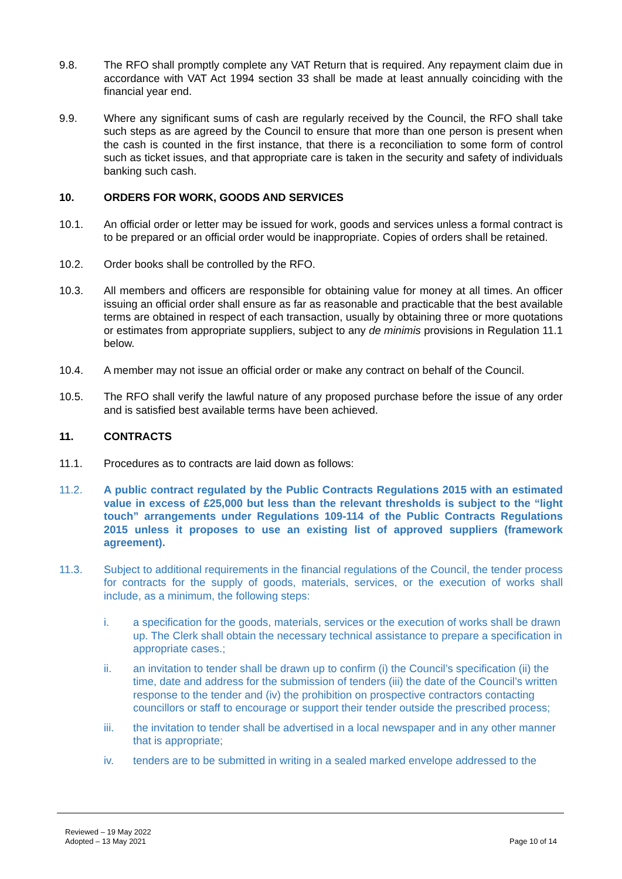9.8. The RFO shall promptly complete any VAT Return that is required. Any repayment claim due in accordance with VAT Act 1994 section 33 shall be made at least annually coinciding with the financial year end.
9.9. Where any significant sums of cash are regularly received by the Council, the RFO shall take such steps as are agreed by the Council to ensure that more than one person is present when the cash is counted in the first instance, that there is a reconciliation to some form of control such as ticket issues, and that appropriate care is taken in the security and safety of individuals banking such cash.
10. ORDERS FOR WORK, GOODS AND SERVICES
10.1. An official order or letter may be issued for work, goods and services unless a formal contract is to be prepared or an official order would be inappropriate. Copies of orders shall be retained.
10.2. Order books shall be controlled by the RFO.
10.3. All members and officers are responsible for obtaining value for money at all times. An officer issuing an official order shall ensure as far as reasonable and practicable that the best available terms are obtained in respect of each transaction, usually by obtaining three or more quotations or estimates from appropriate suppliers, subject to any de minimis provisions in Regulation 11.1 below.
10.4. A member may not issue an official order or make any contract on behalf of the Council.
10.5. The RFO shall verify the lawful nature of any proposed purchase before the issue of any order and is satisfied best available terms have been achieved.
11. CONTRACTS
11.1. Procedures as to contracts are laid down as follows:
11.2. A public contract regulated by the Public Contracts Regulations 2015 with an estimated value in excess of £25,000 but less than the relevant thresholds is subject to the “light touch” arrangements under Regulations 109-114 of the Public Contracts Regulations 2015 unless it proposes to use an existing list of approved suppliers (framework agreement).
11.3. Subject to additional requirements in the financial regulations of the Council, the tender process for contracts for the supply of goods, materials, services, or the execution of works shall include, as a minimum, the following steps:
i. a specification for the goods, materials, services or the execution of works shall be drawn up. The Clerk shall obtain the necessary technical assistance to prepare a specification in appropriate cases.;
ii. an invitation to tender shall be drawn up to confirm (i) the Council’s specification (ii) the time, date and address for the submission of tenders (iii) the date of the Council’s written response to the tender and (iv) the prohibition on prospective contractors contacting councillors or staff to encourage or support their tender outside the prescribed process;
iii. the invitation to tender shall be advertised in a local newspaper and in any other manner that is appropriate;
iv. tenders are to be submitted in writing in a sealed marked envelope addressed to the
Reviewed – 19 May 2022
Adopted – 13 May 2021
Page 10 of 14